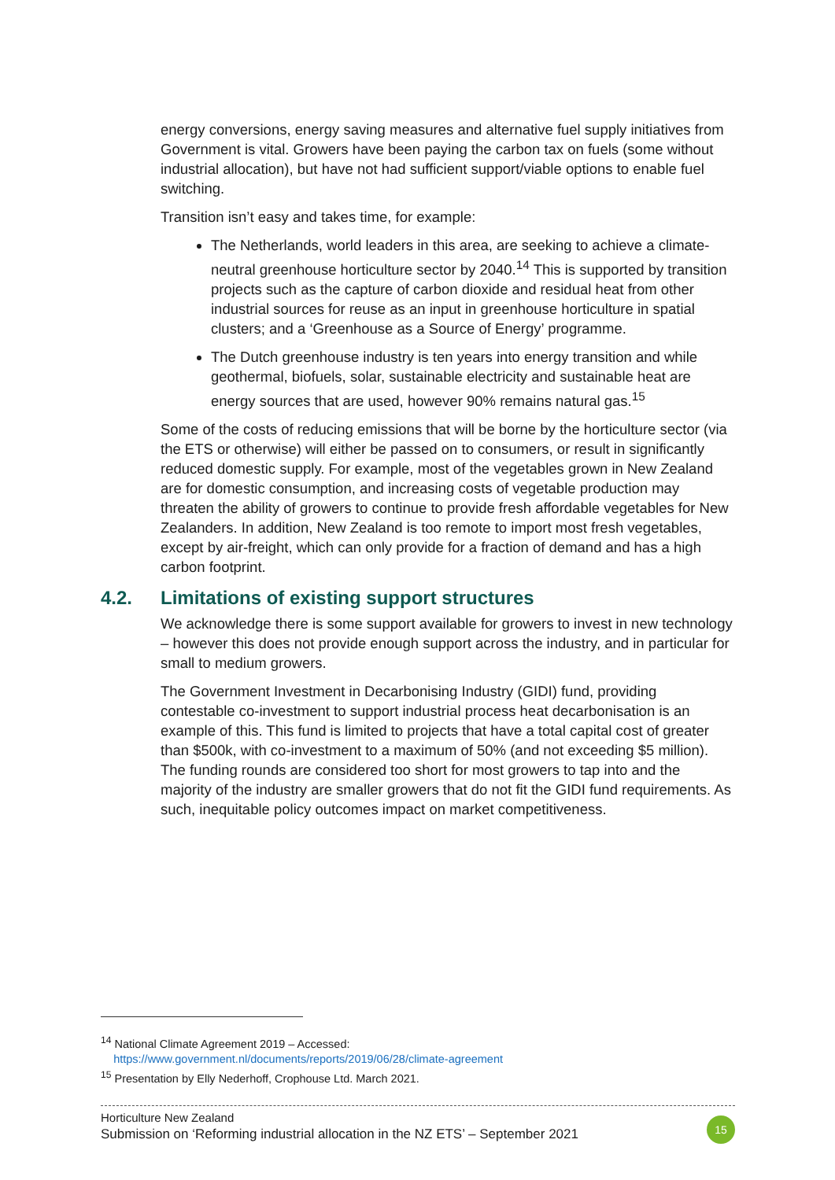energy conversions, energy saving measures and alternative fuel supply initiatives from Government is vital. Growers have been paying the carbon tax on fuels (some without industrial allocation), but have not had sufficient support/viable options to enable fuel switching.
Transition isn’t easy and takes time, for example:
The Netherlands, world leaders in this area, are seeking to achieve a climate-neutral greenhouse horticulture sector by 2040.<sup>14</sup> This is supported by transition projects such as the capture of carbon dioxide and residual heat from other industrial sources for reuse as an input in greenhouse horticulture in spatial clusters; and a ‘Greenhouse as a Source of Energy’ programme.
The Dutch greenhouse industry is ten years into energy transition and while geothermal, biofuels, solar, sustainable electricity and sustainable heat are energy sources that are used, however 90% remains natural gas.<sup>15</sup>
Some of the costs of reducing emissions that will be borne by the horticulture sector (via the ETS or otherwise) will either be passed on to consumers, or result in significantly reduced domestic supply. For example, most of the vegetables grown in New Zealand are for domestic consumption, and increasing costs of vegetable production may threaten the ability of growers to continue to provide fresh affordable vegetables for New Zealanders. In addition, New Zealand is too remote to import most fresh vegetables, except by air-freight, which can only provide for a fraction of demand and has a high carbon footprint.
4.2. Limitations of existing support structures
We acknowledge there is some support available for growers to invest in new technology – however this does not provide enough support across the industry, and in particular for small to medium growers.
The Government Investment in Decarbonising Industry (GIDI) fund, providing contestable co-investment to support industrial process heat decarbonisation is an example of this. This fund is limited to projects that have a total capital cost of greater than $500k, with co-investment to a maximum of 50% (and not exceeding $5 million). The funding rounds are considered too short for most growers to tap into and the majority of the industry are smaller growers that do not fit the GIDI fund requirements. As such, inequitable policy outcomes impact on market competitiveness.
<sup>14</sup> National Climate Agreement 2019 – Accessed:
https://www.government.nl/documents/reports/2019/06/28/climate-agreement
<sup>15</sup> Presentation by Elly Nederhoff, Crophouse Ltd. March 2021.
Horticulture New Zealand
Submission on ‘Reforming industrial allocation in the NZ ETS’ – September 2021
15